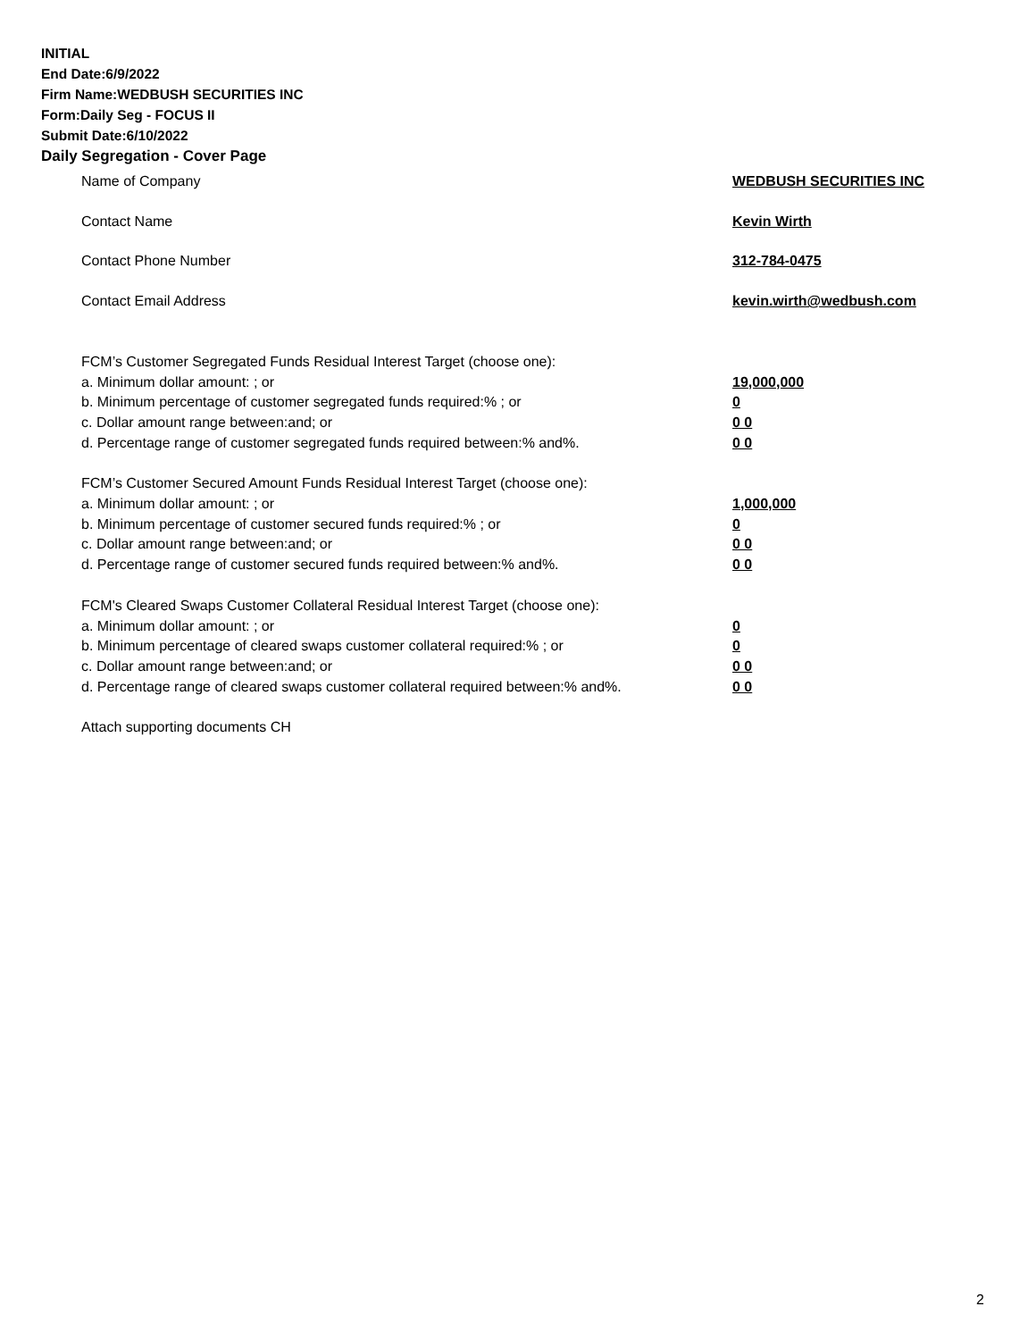INITIAL
End Date:6/9/2022
Firm Name:WEDBUSH SECURITIES INC
Form:Daily Seg - FOCUS II
Submit Date:6/10/2022
Daily Segregation - Cover Page
Name of Company WEDBUSH SECURITIES INC
Contact Name Kevin Wirth
Contact Phone Number 312-784-0475
Contact Email Address kevin.wirth@wedbush.com
FCM’s Customer Segregated Funds Residual Interest Target (choose one):
a. Minimum dollar amount: ; or 19,000,000
b. Minimum percentage of customer segregated funds required:% ; or 0
c. Dollar amount range between:and; or 0 0
d. Percentage range of customer segregated funds required between:% and%. 0 0
FCM’s Customer Secured Amount Funds Residual Interest Target (choose one):
a. Minimum dollar amount: ; or 1,000,000
b. Minimum percentage of customer secured funds required:% ; or 0
c. Dollar amount range between:and; or 0 0
d. Percentage range of customer secured funds required between:% and%. 0 0
FCM's Cleared Swaps Customer Collateral Residual Interest Target (choose one):
a. Minimum dollar amount: ; or 0
b. Minimum percentage of cleared swaps customer collateral required:% ; or 0
c. Dollar amount range between:and; or 0 0
d. Percentage range of cleared swaps customer collateral required between:% and%.
0 0
Attach supporting documents CH
2